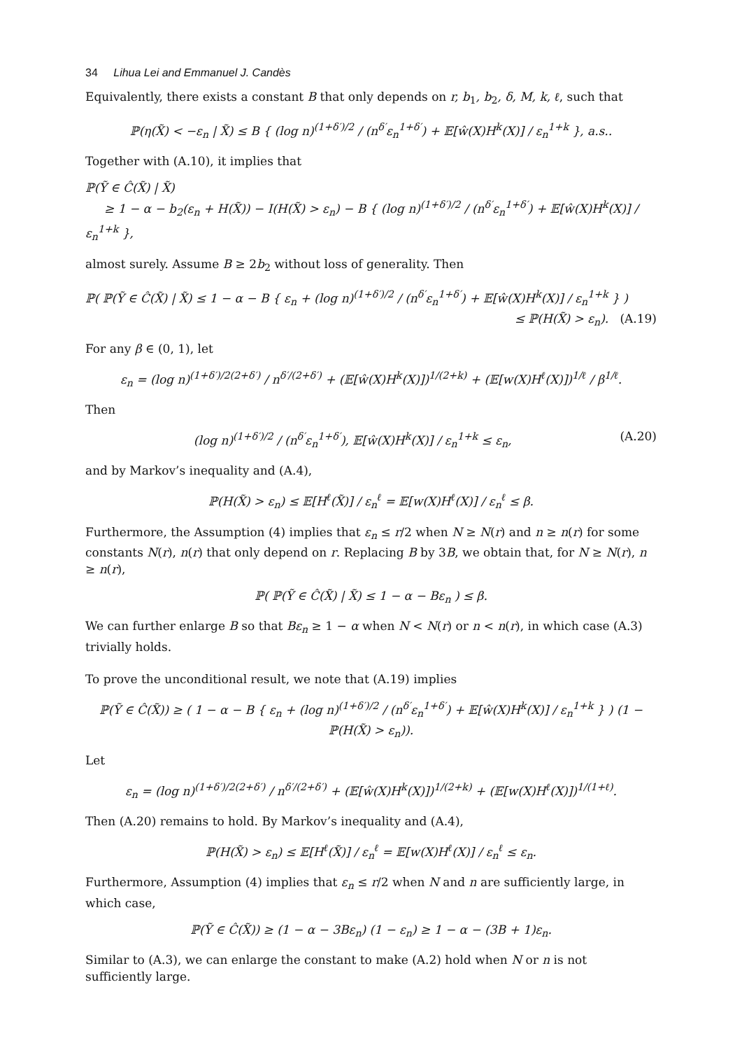34 Lihua Lei and Emmanuel J. Candès
Equivalently, there exists a constant B that only depends on r, b<sub>1</sub>, b<sub>2</sub>, δ, M, k, ℓ, such that
ℙ(η(X̃) < −ε<sub>n</sub> | X̃) ≤ B { (log n)<sup>(1+δ′)/2</sup> / (n<sup>δ′</sup>ε<sub>n</sub><sup>1+δ′</sup>) + 𝔼[ŵ(X)H<sup>k</sup>(X)] / ε<sub>n</sub><sup>1+k</sup> }, a.s..
Together with (A.10), it implies that
ℙ(Ỹ ∈ Ĉ(X̃) | X̃)
≥ 1 − α − b<sub>2</sub>(ε<sub>n</sub> + H(X̃)) − I(H(X̃) > ε<sub>n</sub>) − B { (log n)<sup>(1+δ′)/2</sup> / (n<sup>δ′</sup>ε<sub>n</sub><sup>1+δ′</sup>) + 𝔼[ŵ(X)H<sup>k</sup>(X)] / ε<sub>n</sub><sup>1+k</sup> },
almost surely. Assume B ≥ 2b<sub>2</sub> without loss of generality. Then
ℙ( ℙ(Ỹ ∈ Ĉ(X̃) | X̃) ≤ 1 − α − B { ε<sub>n</sub> + (log n)<sup>(1+δ′)/2</sup> / (n<sup>δ′</sup>ε<sub>n</sub><sup>1+δ′</sup>) + 𝔼[ŵ(X)H<sup>k</sup>(X)] / ε<sub>n</sub><sup>1+k</sup> } )
≤ ℙ(H(X̃) > ε<sub>n</sub>). (A.19)
For any β ∈ (0, 1), let
ε<sub>n</sub> = (log n)<sup>(1+δ′)/2(2+δ′)</sup> / n<sup>δ′/(2+δ′)</sup> + (𝔼[ŵ(X)H<sup>k</sup>(X)])<sup>1/(2+k)</sup> + (𝔼[w(X)H<sup>ℓ</sup>(X)])<sup>1/ℓ</sup> / β<sup>1/ℓ</sup>.
Then
(log n)<sup>(1+δ′)/2</sup> / (n<sup>δ′</sup>ε<sub>n</sub><sup>1+δ′</sup>), 𝔼[ŵ(X)H<sup>k</sup>(X)] / ε<sub>n</sub><sup>1+k</sup> ≤ ε<sub>n</sub>, (A.20)
and by Markov’s inequality and (A.4),
ℙ(H(X̃) > ε<sub>n</sub>) ≤ 𝔼[H<sup>ℓ</sup>(X̃)] / ε<sub>n</sub><sup>ℓ</sup> = 𝔼[w(X)H<sup>ℓ</sup>(X)] / ε<sub>n</sub><sup>ℓ</sup> ≤ β.
Furthermore, the Assumption (4) implies that ε<sub>n</sub> ≤ r/2 when N ≥ N(r) and n ≥ n(r) for some constants N(r), n(r) that only depend on r. Replacing B by 3B, we obtain that, for N ≥ N(r), n ≥ n(r),
ℙ( ℙ(Ỹ ∈ Ĉ(X̃) | X̃) ≤ 1 − α − Bε<sub>n</sub> ) ≤ β.
We can further enlarge B so that Bε<sub>n</sub> ≥ 1 − α when N < N(r) or n < n(r), in which case (A.3) trivially holds.
To prove the unconditional result, we note that (A.19) implies
ℙ(Ỹ ∈ Ĉ(X̃)) ≥ ( 1 − α − B { ε<sub>n</sub> + (log n)<sup>(1+δ′)/2</sup> / (n<sup>δ′</sup>ε<sub>n</sub><sup>1+δ′</sup>) + 𝔼[ŵ(X)H<sup>k</sup>(X)] / ε<sub>n</sub><sup>1+k</sup> } ) (1 − ℙ(H(X̃) > ε<sub>n</sub>)).
Let
ε<sub>n</sub> = (log n)<sup>(1+δ′)/2(2+δ′)</sup> / n<sup>δ′/(2+δ′)</sup> + (𝔼[ŵ(X)H<sup>k</sup>(X)])<sup>1/(2+k)</sup> + (𝔼[w(X)H<sup>ℓ</sup>(X)])<sup>1/(1+ℓ)</sup>.
Then (A.20) remains to hold. By Markov’s inequality and (A.4),
ℙ(H(X̃) > ε<sub>n</sub>) ≤ 𝔼[H<sup>ℓ</sup>(X̃)] / ε<sub>n</sub><sup>ℓ</sup> = 𝔼[w(X)H<sup>ℓ</sup>(X)] / ε<sub>n</sub><sup>ℓ</sup> ≤ ε<sub>n</sub>.
Furthermore, Assumption (4) implies that ε<sub>n</sub> ≤ r/2 when N and n are sufficiently large, in which case,
ℙ(Ỹ ∈ Ĉ(X̃)) ≥ (1 − α − 3Bε<sub>n</sub>) (1 − ε<sub>n</sub>) ≥ 1 − α − (3B + 1)ε<sub>n</sub>.
Similar to (A.3), we can enlarge the constant to make (A.2) hold when N or n is not sufficiently large.